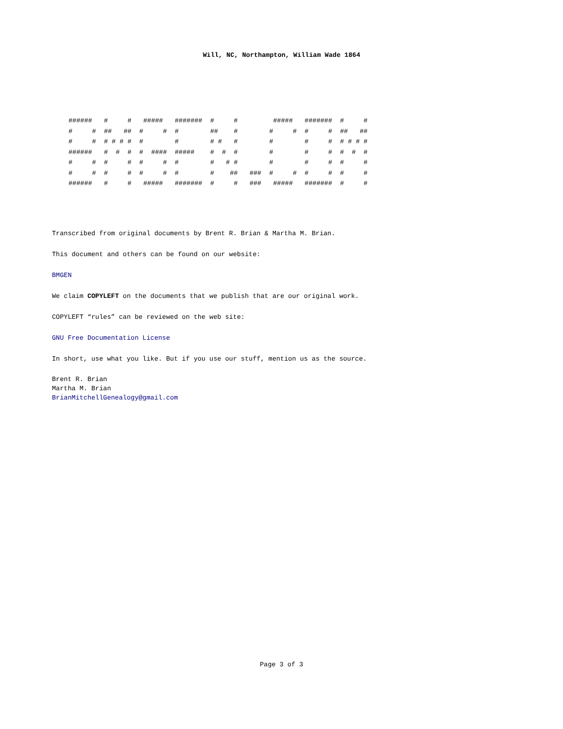Will, NC, Northampton, William Wade 1864
######   #     #   #####   #######  #     #         #####   #######  #     #
#     #  ##   ##  #     #  #        ##    #        #     #  #     #  ##   ##
#     #  # # # #  #        #        # #   #        #        #     #  # # # #
######   #  #  #  #  ####  #####    #  #  #        #        #     #  #  #  #
#     #  #     #  #     #  #        #   # #        #        #     #  #     #
#     #  #     #  #     #  #        #    ##   ###  #     #  #     #  #     #
######   #     #   #####   #######  #     #   ###   #####   #######  #     #
Transcribed from original documents by Brent R. Brian & Martha M. Brian.
This document and others can be found on our website:
BMGEN
We claim COPYLEFT on the documents that we publish that are our original work.
COPYLEFT “rules” can be reviewed on the web site:
GNU Free Documentation License
In short, use what you like. But if you use our stuff, mention us as the source.
Brent R. Brian
Martha M. Brian
BrianMitchellGenealogy@gmail.com
Page 3 of 3